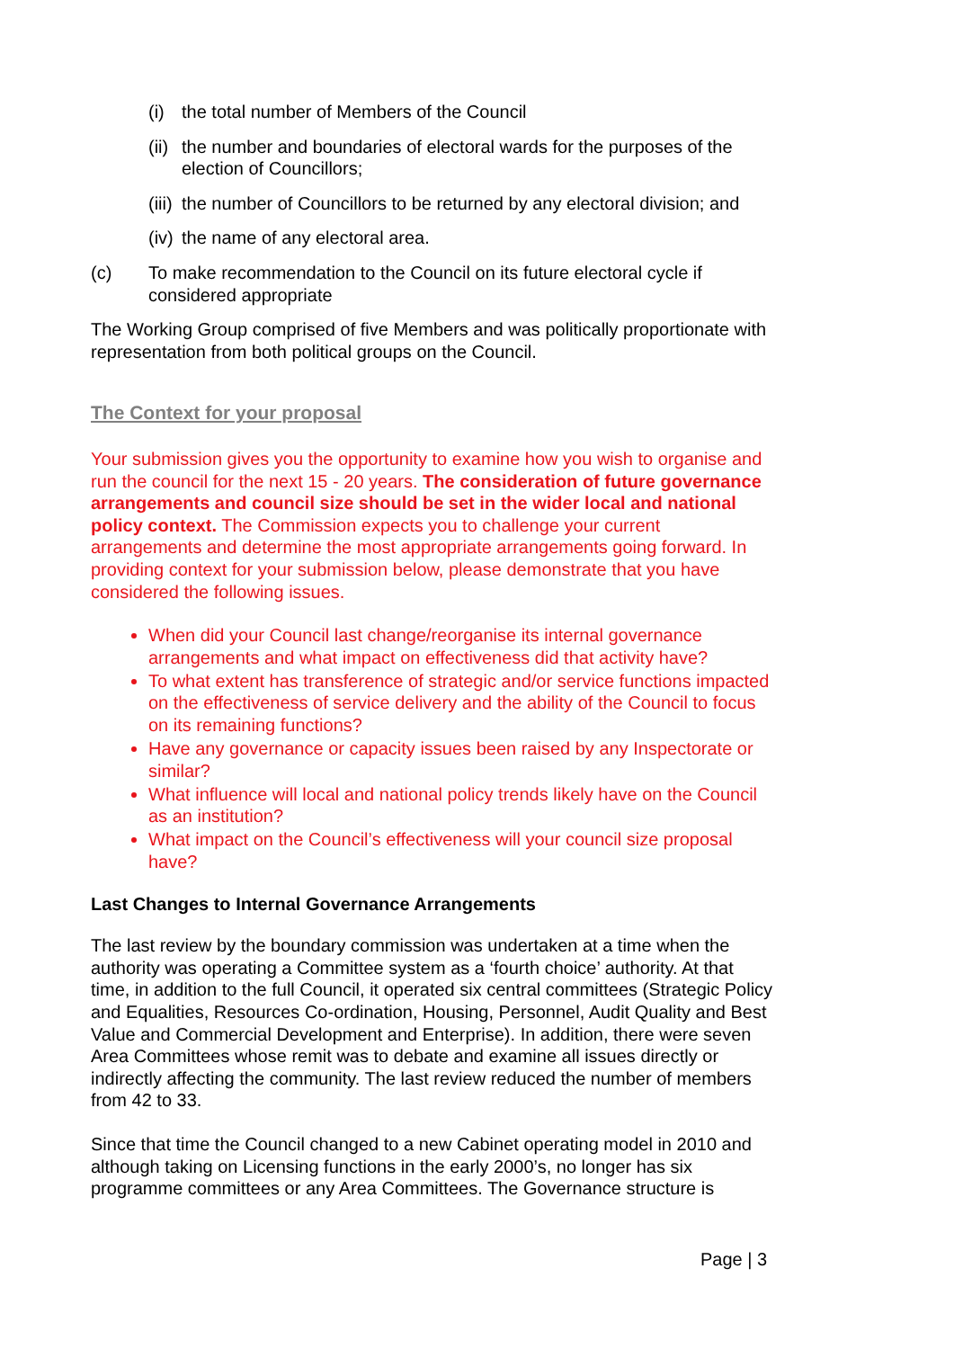(i) the total number of Members of the Council
(ii) the number and boundaries of electoral wards for the purposes of the election of Councillors;
(iii) the number of Councillors to be returned by any electoral division; and
(iv) the name of any electoral area.
(c) To make recommendation to the Council on its future electoral cycle if considered appropriate
The Working Group comprised of five Members and was politically proportionate with representation from both political groups on the Council.
The Context for your proposal
Your submission gives you the opportunity to examine how you wish to organise and run the council for the next 15 - 20 years. The consideration of future governance arrangements and council size should be set in the wider local and national policy context. The Commission expects you to challenge your current arrangements and determine the most appropriate arrangements going forward. In providing context for your submission below, please demonstrate that you have considered the following issues.
When did your Council last change/reorganise its internal governance arrangements and what impact on effectiveness did that activity have?
To what extent has transference of strategic and/or service functions impacted on the effectiveness of service delivery and the ability of the Council to focus on its remaining functions?
Have any governance or capacity issues been raised by any Inspectorate or similar?
What influence will local and national policy trends likely have on the Council as an institution?
What impact on the Council’s effectiveness will your council size proposal have?
Last Changes to Internal Governance Arrangements
The last review by the boundary commission was undertaken at a time when the authority was operating a Committee system as a ‘fourth choice’ authority. At that time, in addition to the full Council, it operated six central committees (Strategic Policy and Equalities, Resources Co-ordination, Housing, Personnel, Audit Quality and Best Value and Commercial Development and Enterprise). In addition, there were seven Area Committees whose remit was to debate and examine all issues directly or indirectly affecting the community. The last review reduced the number of members from 42 to 33.
Since that time the Council changed to a new Cabinet operating model in 2010 and although taking on Licensing functions in the early 2000’s, no longer has six programme committees or any Area Committees. The Governance structure is
Page | 3